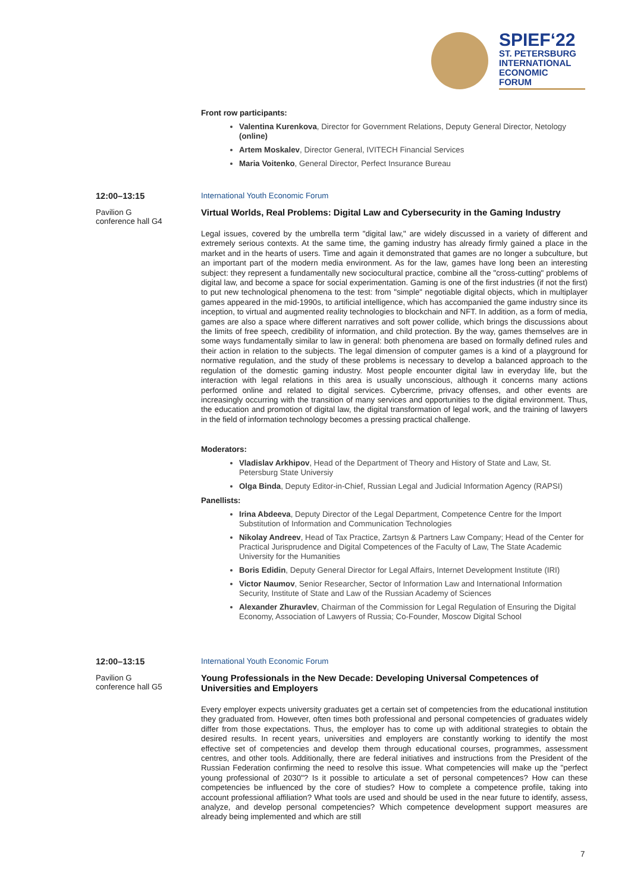SPIEF‘22
ST. PETERSBURG
INTERNATIONAL
ECONOMIC
FORUM
Front row participants:
Valentina Kurenkova, Director for Government Relations, Deputy General Director, Netology (online)
Artem Moskalev, Director General, IVITECH Financial Services
Maria Voitenko, General Director, Perfect Insurance Bureau
12:00–13:15
Pavilion G
conference hall G4
International Youth Economic Forum
Virtual Worlds, Real Problems: Digital Law and Cybersecurity in the Gaming Industry
Legal issues, covered by the umbrella term "digital law," are widely discussed in a variety of different and extremely serious contexts. At the same time, the gaming industry has already firmly gained a place in the market and in the hearts of users. Time and again it demonstrated that games are no longer a subculture, but an important part of the modern media environment. As for the law, games have long been an interesting subject: they represent a fundamentally new sociocultural practice, combine all the "cross-cutting" problems of digital law, and become a space for social experimentation. Gaming is one of the first industries (if not the first) to put new technological phenomena to the test: from "simple" negotiable digital objects, which in multiplayer games appeared in the mid-1990s, to artificial intelligence, which has accompanied the game industry since its inception, to virtual and augmented reality technologies to blockchain and NFT. In addition, as a form of media, games are also a space where different narratives and soft power collide, which brings the discussions about the limits of free speech, credibility of information, and child protection. By the way, games themselves are in some ways fundamentally similar to law in general: both phenomena are based on formally defined rules and their action in relation to the subjects. The legal dimension of computer games is a kind of a playground for normative regulation, and the study of these problems is necessary to develop a balanced approach to the regulation of the domestic gaming industry. Most people encounter digital law in everyday life, but the interaction with legal relations in this area is usually unconscious, although it concerns many actions performed online and related to digital services. Cybercrime, privacy offenses, and other events are increasingly occurring with the transition of many services and opportunities to the digital environment. Thus, the education and promotion of digital law, the digital transformation of legal work, and the training of lawyers in the field of information technology becomes a pressing practical challenge.
Moderators:
Vladislav Arkhipov, Head of the Department of Theory and History of State and Law, St. Petersburg State Universiy
Olga Binda, Deputy Editor-in-Chief, Russian Legal and Judicial Information Agency (RAPSI)
Panellists:
Irina Abdeeva, Deputy Director of the Legal Department, Competence Centre for the Import Substitution of Information and Communication Technologies
Nikolay Andreev, Head of Tax Practice, Zartsyn & Partners Law Company; Head of the Center for Practical Jurisprudence and Digital Competences of the Faculty of Law, The State Academic University for the Humanities
Boris Edidin, Deputy General Director for Legal Affairs, Internet Development Institute (IRI)
Victor Naumov, Senior Researcher, Sector of Information Law and International Information Security, Institute of State and Law of the Russian Academy of Sciences
Alexander Zhuravlev, Chairman of the Commission for Legal Regulation of Ensuring the Digital Economy, Association of Lawyers of Russia; Co-Founder, Moscow Digital School
12:00–13:15
Pavilion G
conference hall G5
International Youth Economic Forum
Young Professionals in the New Decade: Developing Universal Competences of Universities and Employers
Every employer expects university graduates get a certain set of competencies from the educational institution they graduated from. However, often times both professional and personal competencies of graduates widely differ from those expectations. Thus, the employer has to come up with additional strategies to obtain the desired results. In recent years, universities and employers are constantly working to identify the most effective set of competencies and develop them through educational courses, programmes, assessment centres, and other tools. Additionally, there are federal initiatives and instructions from the President of the Russian Federation confirming the need to resolve this issue. What competencies will make up the "perfect young professional of 2030"? Is it possible to articulate a set of personal competences? How can these competencies be influenced by the core of studies? How to complete a competence profile, taking into account professional affiliation? What tools are used and should be used in the near future to identify, assess, analyze, and develop personal competencies? Which competence development support measures are already being implemented and which are still
7